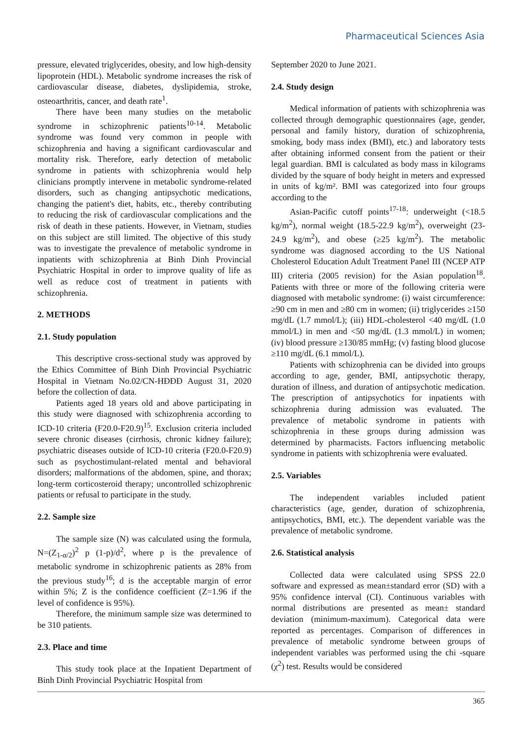Pharmaceutical Sciences Asia
pressure, elevated triglycerides, obesity, and low high-density lipoprotein (HDL). Metabolic syndrome increases the risk of cardiovascular disease, diabetes, dyslipidemia, stroke, osteoarthritis, cancer, and death rate<sup>1</sup>.
There have been many studies on the metabolic syndrome in schizophrenic patients<sup>10-14</sup>. Metabolic syndrome was found very common in people with schizophrenia and having a significant cardiovascular and mortality risk. Therefore, early detection of metabolic syndrome in patients with schizophrenia would help clinicians promptly intervene in metabolic syndrome-related disorders, such as changing antipsychotic medications, changing the patient's diet, habits, etc., thereby contributing to reducing the risk of cardiovascular complications and the risk of death in these patients. However, in Vietnam, studies on this subject are still limited. The objective of this study was to investigate the prevalence of metabolic syndrome in inpatients with schizophrenia at Binh Dinh Provincial Psychiatric Hospital in order to improve quality of life as well as reduce cost of treatment in patients with schizophrenia.
2. METHODS
2.1. Study population
This descriptive cross-sectional study was approved by the Ethics Committee of Binh Dinh Provincial Psychiatric Hospital in Vietnam No.02/CN-HĐĐĐ August 31, 2020 before the collection of data.
Patients aged 18 years old and above participating in this study were diagnosed with schizophrenia according to ICD-10 criteria (F20.0-F20.9)<sup>15</sup>. Exclusion criteria included severe chronic diseases (cirrhosis, chronic kidney failure); psychiatric diseases outside of ICD-10 criteria (F20.0-F20.9) such as psychostimulant-related mental and behavioral disorders; malformations of the abdomen, spine, and thorax; long-term corticosteroid therapy; uncontrolled schizophrenic patients or refusal to participate in the study.
2.2. Sample size
The sample size (N) was calculated using the formula, N=(Z<sub>1-α/2</sub>)<sup>2</sup> p (1-p)/d<sup>2</sup>, where p is the prevalence of metabolic syndrome in schizophrenic patients as 28% from the previous study<sup>16</sup>; d is the acceptable margin of error within 5%; Z is the confidence coefficient (Z=1.96 if the level of confidence is 95%).
Therefore, the minimum sample size was determined to be 310 patients.
2.3. Place and time
This study took place at the Inpatient Department of Binh Dinh Provincial Psychiatric Hospital from
September 2020 to June 2021.
2.4. Study design
Medical information of patients with schizophrenia was collected through demographic questionnaires (age, gender, personal and family history, duration of schizophrenia, smoking, body mass index (BMI), etc.) and laboratory tests after obtaining informed consent from the patient or their legal guardian. BMI is calculated as body mass in kilograms divided by the square of body height in meters and expressed in units of kg/m². BMI was categorized into four groups according to the
Asian-Pacific cutoff points<sup>17-18</sup>: underweight (<18.5 kg/m<sup>2</sup>), normal weight (18.5-22.9 kg/m<sup>2</sup>), overweight (23-24.9 kg/m<sup>2</sup>), and obese (≥25 kg/m<sup>2</sup>). The metabolic syndrome was diagnosed according to the US National Cholesterol Education Adult Treatment Panel III (NCEP ATP III) criteria (2005 revision) for the Asian population<sup>18</sup>. Patients with three or more of the following criteria were diagnosed with metabolic syndrome: (i) waist circumference: ≥90 cm in men and ≥80 cm in women; (ii) triglycerides ≥150 mg/dL (1.7 mmol/L); (iii) HDL-cholesterol <40 mg/dL (1.0 mmol/L) in men and <50 mg/dL (1.3 mmol/L) in women; (iv) blood pressure ≥130/85 mmHg; (v) fasting blood glucose ≥110 mg/dL (6.1 mmol/L).
Patients with schizophrenia can be divided into groups according to age, gender, BMI, antipsychotic therapy, duration of illness, and duration of antipsychotic medication. The prescription of antipsychotics for inpatients with schizophrenia during admission was evaluated. The prevalence of metabolic syndrome in patients with schizophrenia in these groups during admission was determined by pharmacists. Factors influencing metabolic syndrome in patients with schizophrenia were evaluated.
2.5. Variables
The independent variables included patient characteristics (age, gender, duration of schizophrenia, antipsychotics, BMI, etc.). The dependent variable was the prevalence of metabolic syndrome.
2.6. Statistical analysis
Collected data were calculated using SPSS 22.0 software and expressed as mean±standard error (SD) with a 95% confidence interval (CI). Continuous variables with normal distributions are presented as mean± standard deviation (minimum-maximum). Categorical data were reported as percentages. Comparison of differences in prevalence of metabolic syndrome between groups of independent variables was performed using the chi -square (χ<sup>2</sup>) test. Results would be considered
365